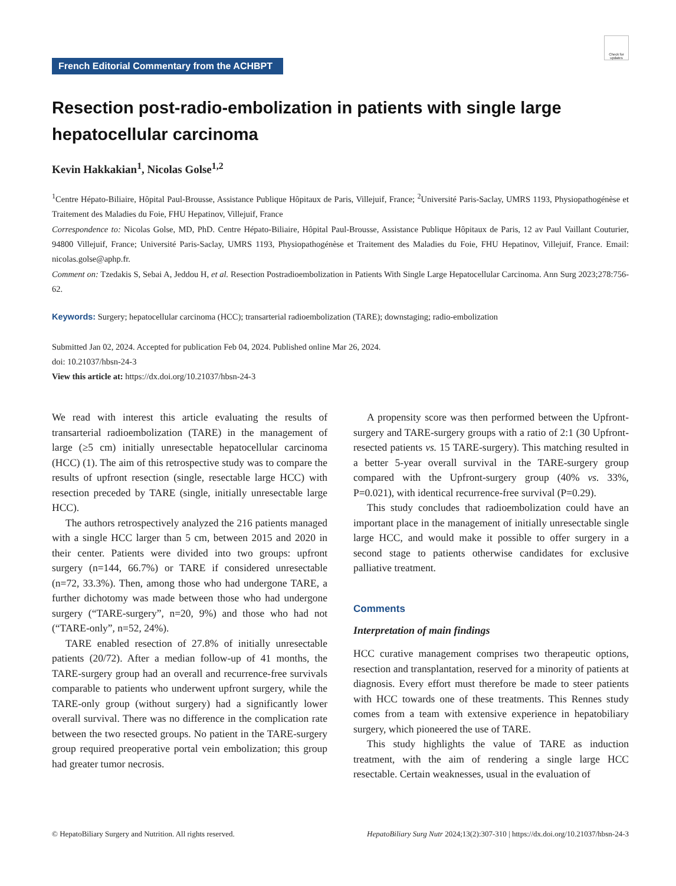Check for updates
French Editorial Commentary from the ACHBPT
Resection post-radio-embolization in patients with single large hepatocellular carcinoma
Kevin Hakkakian<sup>1</sup>, Nicolas Golse<sup>1,2</sup>
<sup>1</sup> Centre Hépato-Biliaire, Hôpital Paul-Brousse, Assistance Publique Hôpitaux de Paris, Villejuif, France; <sup>2</sup>Université Paris-Saclay, UMRS 1193, Physiopathogénèse et Traitement des Maladies du Foie, FHU Hepatinov, Villejuif, France
Correspondence to: Nicolas Golse, MD, PhD. Centre Hépato-Biliaire, Hôpital Paul-Brousse, Assistance Publique Hôpitaux de Paris, 12 av Paul Vaillant Couturier, 94800 Villejuif, France; Université Paris-Saclay, UMRS 1193, Physiopathogénèse et Traitement des Maladies du Foie, FHU Hepatinov, Villejuif, France. Email: nicolas.golse@aphp.fr.
Comment on: Tzedakis S, Sebai A, Jeddou H, et al. Resection Postradioembolization in Patients With Single Large Hepatocellular Carcinoma. Ann Surg 2023;278:756-62.
Keywords: Surgery; hepatocellular carcinoma (HCC); transarterial radioembolization (TARE); downstaging; radio-embolization
Submitted Jan 02, 2024. Accepted for publication Feb 04, 2024. Published online Mar 26, 2024.
doi: 10.21037/hbsn-24-3
View this article at: https://dx.doi.org/10.21037/hbsn-24-3
We read with interest this article evaluating the results of transarterial radioembolization (TARE) in the management of large (≥5 cm) initially unresectable hepatocellular carcinoma (HCC) (1). The aim of this retrospective study was to compare the results of upfront resection (single, resectable large HCC) with resection preceded by TARE (single, initially unresectable large HCC).
The authors retrospectively analyzed the 216 patients managed with a single HCC larger than 5 cm, between 2015 and 2020 in their center. Patients were divided into two groups: upfront surgery (n=144, 66.7%) or TARE if considered unresectable (n=72, 33.3%). Then, among those who had undergone TARE, a further dichotomy was made between those who had undergone surgery (“TARE-surgery”, n=20, 9%) and those who had not (“TARE-only”, n=52, 24%).
TARE enabled resection of 27.8% of initially unresectable patients (20/72). After a median follow-up of 41 months, the TARE-surgery group had an overall and recurrence-free survivals comparable to patients who underwent upfront surgery, while the TARE-only group (without surgery) had a significantly lower overall survival. There was no difference in the complication rate between the two resected groups. No patient in the TARE-surgery group required preoperative portal vein embolization; this group had greater tumor necrosis.
A propensity score was then performed between the Upfront-surgery and TARE-surgery groups with a ratio of 2:1 (30 Upfront-resected patients vs. 15 TARE-surgery). This matching resulted in a better 5-year overall survival in the TARE-surgery group compared with the Upfront-surgery group (40% vs. 33%, P=0.021), with identical recurrence-free survival (P=0.29).
This study concludes that radioembolization could have an important place in the management of initially unresectable single large HCC, and would make it possible to offer surgery in a second stage to patients otherwise candidates for exclusive palliative treatment.
Comments
Interpretation of main findings
HCC curative management comprises two therapeutic options, resection and transplantation, reserved for a minority of patients at diagnosis. Every effort must therefore be made to steer patients with HCC towards one of these treatments. This Rennes study comes from a team with extensive experience in hepatobiliary surgery, which pioneered the use of TARE.
This study highlights the value of TARE as induction treatment, with the aim of rendering a single large HCC resectable. Certain weaknesses, usual in the evaluation of
© HepatoBiliary Surgery and Nutrition. All rights reserved. HepatoBiliary Surg Nutr 2024;13(2):307-310 | https://dx.doi.org/10.21037/hbsn-24-3